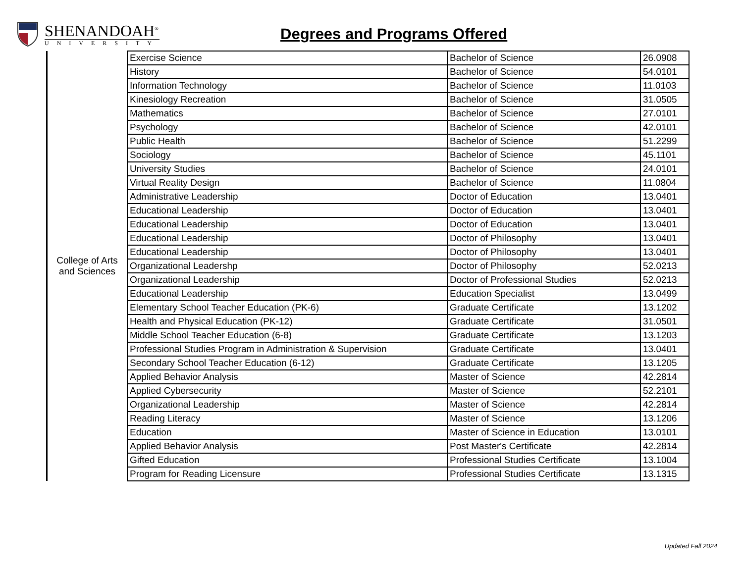SHENANDOAH<sup>®</sup>
UNIVERSITY
Degrees and Programs Offered
| College of Arts and Sciences | Exercise Science | Bachelor of Science | 26.0908 |
| | History | Bachelor of Science | 54.0101 |
| | Information Technology | Bachelor of Science | 11.0103 |
| | Kinesiology Recreation | Bachelor of Science | 31.0505 |
| | Mathematics | Bachelor of Science | 27.0101 |
| | Psychology | Bachelor of Science | 42.0101 |
| | Public Health | Bachelor of Science | 51.2299 |
| | Sociology | Bachelor of Science | 45.1101 |
| | University Studies | Bachelor of Science | 24.0101 |
| | Virtual Reality Design | Bachelor of Science | 11.0804 |
| | Administrative Leadership | Doctor of Education | 13.0401 |
| | Educational Leadership | Doctor of Education | 13.0401 |
| | Educational Leadership | Doctor of Education | 13.0401 |
| | Educational Leadership | Doctor of Philosophy | 13.0401 |
| | Educational Leadership | Doctor of Philosophy | 13.0401 |
| | Organizational Leadershp | Doctor of Philosophy | 52.0213 |
| | Organizational Leadership | Doctor of Professional Studies | 52.0213 |
| | Educational Leadership | Education Specialist | 13.0499 |
| | Elementary School Teacher Education (PK-6) | Graduate Certificate | 13.1202 |
| | Health and Physical Education (PK-12) | Graduate Certificate | 31.0501 |
| | Middle School Teacher Education (6-8) | Graduate Certificate | 13.1203 |
| | Professional Studies Program in Administration & Supervision | Graduate Certificate | 13.0401 |
| | Secondary School Teacher Education (6-12) | Graduate Certificate | 13.1205 |
| | Applied Behavior Analysis | Master of Science | 42.2814 |
| | Applied Cybersecurity | Master of Science | 52.2101 |
| | Organizational Leadership | Master of Science | 42.2814 |
| | Reading Literacy | Master of Science | 13.1206 |
| | Education | Master of Science in Education | 13.0101 |
| | Applied Behavior Analysis | Post Master's Certificate | 42.2814 |
| | Gifted Education | Professional Studies Certificate | 13.1004 |
| | Program for Reading Licensure | Professional Studies Certificate | 13.1315 |
Updated Fall 2024